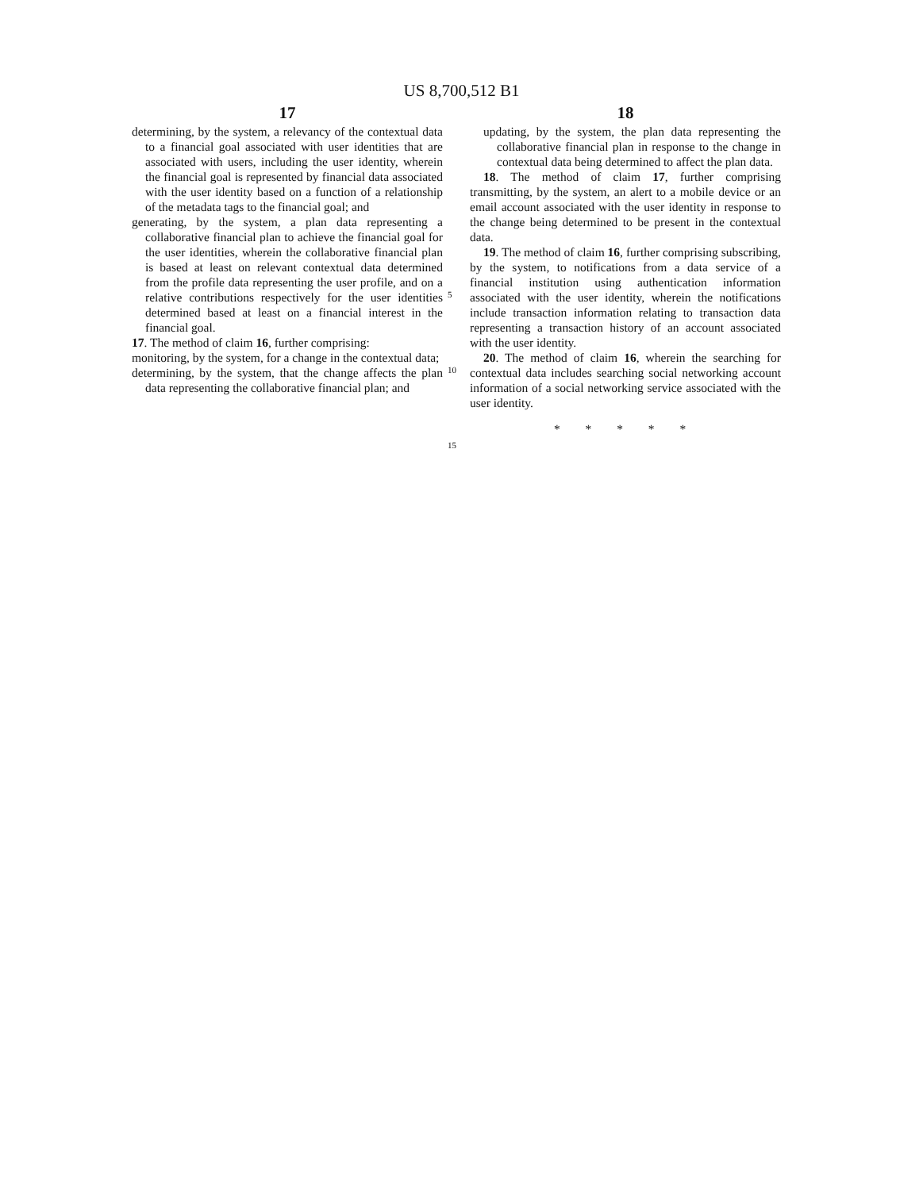US 8,700,512 B1
17
determining, by the system, a relevancy of the contextual data to a financial goal associated with user identities that are associated with users, including the user identity, wherein the financial goal is represented by financial data associated with the user identity based on a function of a relationship of the metadata tags to the financial goal; and
generating, by the system, a plan data representing a collaborative financial plan to achieve the financial goal for the user identities, wherein the collaborative financial plan is based at least on relevant contextual data determined from the profile data representing the user profile, and on a relative contributions respectively for the user identities determined based at least on a financial interest in the financial goal.
17. The method of claim 16, further comprising:
monitoring, by the system, for a change in the contextual data;
determining, by the system, that the change affects the plan data representing the collaborative financial plan; and
5
10
15
18
updating, by the system, the plan data representing the collaborative financial plan in response to the change in contextual data being determined to affect the plan data.
18. The method of claim 17, further comprising transmitting, by the system, an alert to a mobile device or an email account associated with the user identity in response to the change being determined to be present in the contextual data.
19. The method of claim 16, further comprising subscribing, by the system, to notifications from a data service of a financial institution using authentication information associated with the user identity, wherein the notifications include transaction information relating to transaction data representing a transaction history of an account associated with the user identity.
20. The method of claim 16, wherein the searching for contextual data includes searching social networking account information of a social networking service associated with the user identity.
* * * * *